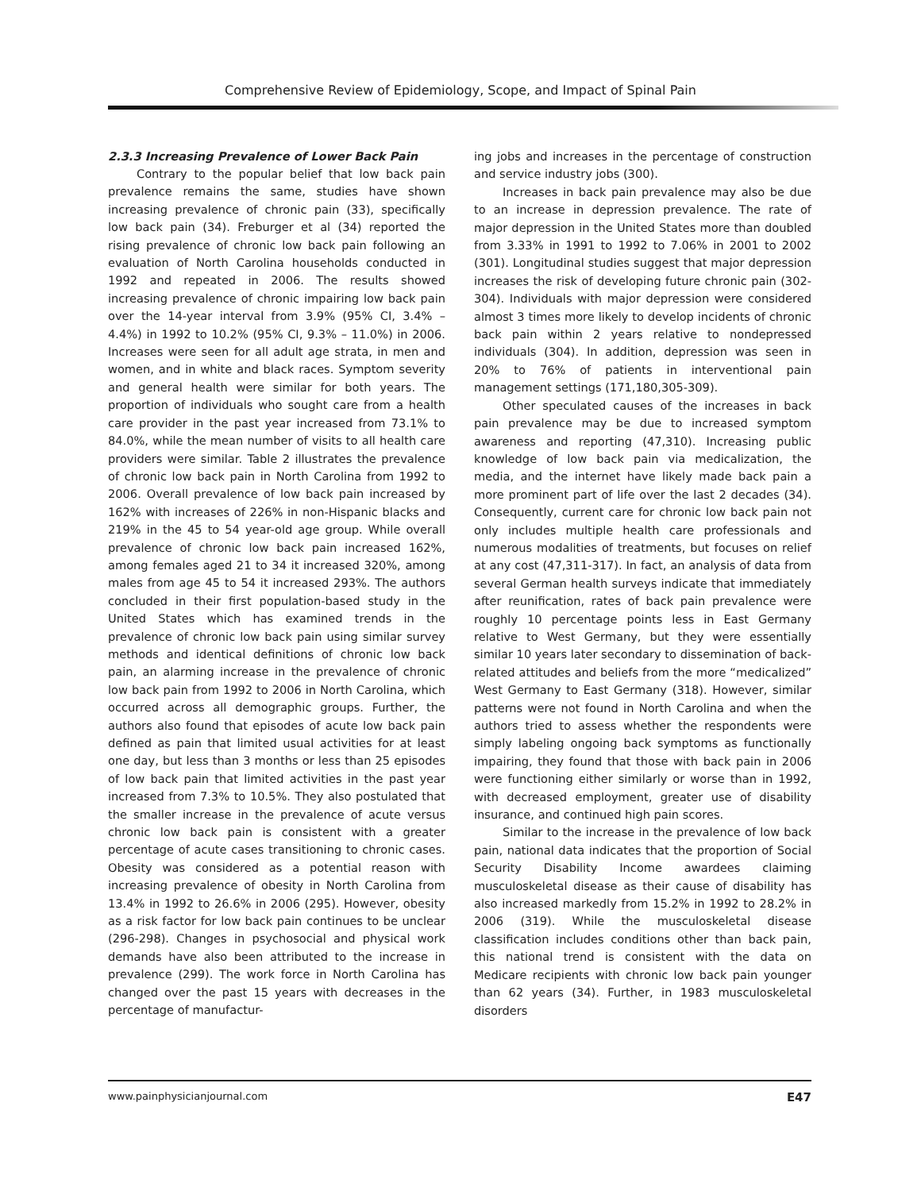Comprehensive Review of Epidemiology, Scope, and Impact of Spinal Pain
2.3.3 Increasing Prevalence of Lower Back Pain
Contrary to the popular belief that low back pain prevalence remains the same, studies have shown increasing prevalence of chronic pain (33), specifically low back pain (34). Freburger et al (34) reported the rising prevalence of chronic low back pain following an evaluation of North Carolina households conducted in 1992 and repeated in 2006. The results showed increasing prevalence of chronic impairing low back pain over the 14-year interval from 3.9% (95% CI, 3.4% – 4.4%) in 1992 to 10.2% (95% CI, 9.3% – 11.0%) in 2006. Increases were seen for all adult age strata, in men and women, and in white and black races. Symptom severity and general health were similar for both years. The proportion of individuals who sought care from a health care provider in the past year increased from 73.1% to 84.0%, while the mean number of visits to all health care providers were similar. Table 2 illustrates the prevalence of chronic low back pain in North Carolina from 1992 to 2006. Overall prevalence of low back pain increased by 162% with increases of 226% in non-Hispanic blacks and 219% in the 45 to 54 year-old age group. While overall prevalence of chronic low back pain increased 162%, among females aged 21 to 34 it increased 320%, among males from age 45 to 54 it increased 293%. The authors concluded in their first population-based study in the United States which has examined trends in the prevalence of chronic low back pain using similar survey methods and identical definitions of chronic low back pain, an alarming increase in the prevalence of chronic low back pain from 1992 to 2006 in North Carolina, which occurred across all demographic groups. Further, the authors also found that episodes of acute low back pain defined as pain that limited usual activities for at least one day, but less than 3 months or less than 25 episodes of low back pain that limited activities in the past year increased from 7.3% to 10.5%. They also postulated that the smaller increase in the prevalence of acute versus chronic low back pain is consistent with a greater percentage of acute cases transitioning to chronic cases. Obesity was considered as a potential reason with increasing prevalence of obesity in North Carolina from 13.4% in 1992 to 26.6% in 2006 (295). However, obesity as a risk factor for low back pain continues to be unclear (296-298). Changes in psychosocial and physical work demands have also been attributed to the increase in prevalence (299). The work force in North Carolina has changed over the past 15 years with decreases in the percentage of manufactur-
ing jobs and increases in the percentage of construction and service industry jobs (300).
Increases in back pain prevalence may also be due to an increase in depression prevalence. The rate of major depression in the United States more than doubled from 3.33% in 1991 to 1992 to 7.06% in 2001 to 2002 (301). Longitudinal studies suggest that major depression increases the risk of developing future chronic pain (302-304). Individuals with major depression were considered almost 3 times more likely to develop incidents of chronic back pain within 2 years relative to nondepressed individuals (304). In addition, depression was seen in 20% to 76% of patients in interventional pain management settings (171,180,305-309).
Other speculated causes of the increases in back pain prevalence may be due to increased symptom awareness and reporting (47,310). Increasing public knowledge of low back pain via medicalization, the media, and the internet have likely made back pain a more prominent part of life over the last 2 decades (34). Consequently, current care for chronic low back pain not only includes multiple health care professionals and numerous modalities of treatments, but focuses on relief at any cost (47,311-317). In fact, an analysis of data from several German health surveys indicate that immediately after reunification, rates of back pain prevalence were roughly 10 percentage points less in East Germany relative to West Germany, but they were essentially similar 10 years later secondary to dissemination of back-related attitudes and beliefs from the more “medicalized” West Germany to East Germany (318). However, similar patterns were not found in North Carolina and when the authors tried to assess whether the respondents were simply labeling ongoing back symptoms as functionally impairing, they found that those with back pain in 2006 were functioning either similarly or worse than in 1992, with decreased employment, greater use of disability insurance, and continued high pain scores.
Similar to the increase in the prevalence of low back pain, national data indicates that the proportion of Social Security Disability Income awardees claiming musculoskeletal disease as their cause of disability has also increased markedly from 15.2% in 1992 to 28.2% in 2006 (319). While the musculoskeletal disease classification includes conditions other than back pain, this national trend is consistent with the data on Medicare recipients with chronic low back pain younger than 62 years (34). Further, in 1983 musculoskeletal disorders
www.painphysicianjournal.com E47